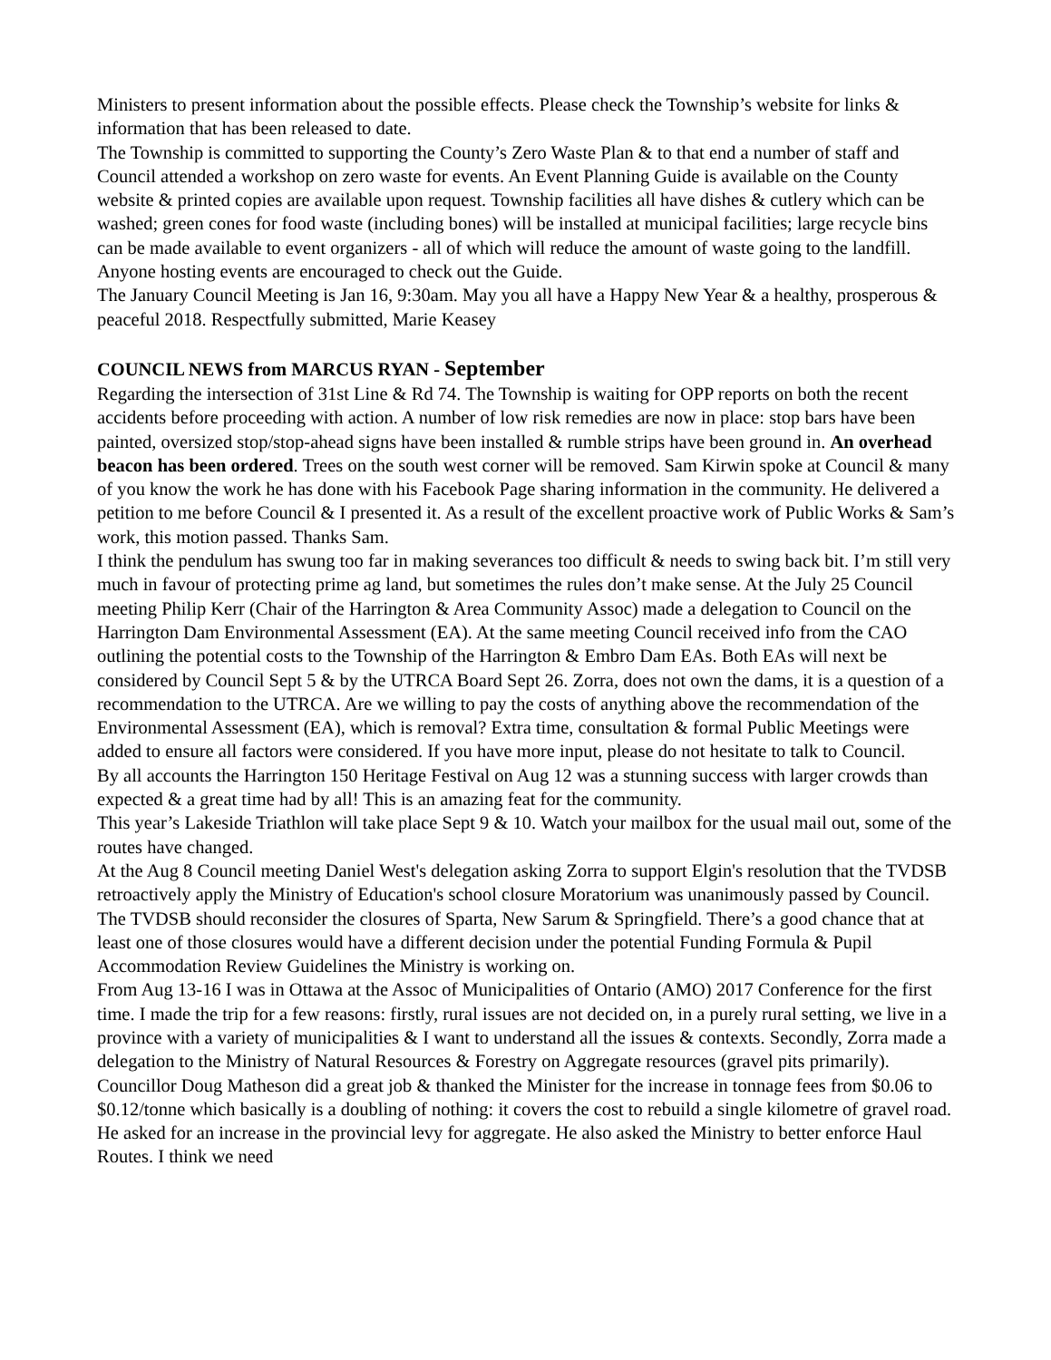Ministers to present information about the possible effects. Please check the Township’s website for links & information that has been released to date.
The Township is committed to supporting the County’s Zero Waste Plan & to that end a number of staff and Council attended a workshop on zero waste for events. An Event Planning Guide is available on the County website & printed copies are available upon request. Township facilities all have dishes & cutlery which can be washed; green cones for food waste (including bones) will be installed at municipal facilities; large recycle bins can be made available to event organizers - all of which will reduce the amount of waste going to the landfill. Anyone hosting events are encouraged to check out the Guide.
The January Council Meeting is Jan 16, 9:30am. May you all have a Happy New Year & a healthy, prosperous & peaceful 2018. Respectfully submitted, Marie Keasey
COUNCIL NEWS from MARCUS RYAN - September
Regarding the intersection of 31st Line & Rd 74. The Township is waiting for OPP reports on both the recent accidents before proceeding with action. A number of low risk remedies are now in place: stop bars have been painted, oversized stop/stop-ahead signs have been installed & rumble strips have been ground in. An overhead beacon has been ordered. Trees on the south west corner will be removed. Sam Kirwin spoke at Council & many of you know the work he has done with his Facebook Page sharing information in the community. He delivered a petition to me before Council & I presented it. As a result of the excellent proactive work of Public Works & Sam’s work, this motion passed. Thanks Sam.
I think the pendulum has swung too far in making severances too difficult & needs to swing back bit. I’m still very much in favour of protecting prime ag land, but sometimes the rules don’t make sense. At the July 25 Council meeting Philip Kerr (Chair of the Harrington & Area Community Assoc) made a delegation to Council on the Harrington Dam Environmental Assessment (EA). At the same meeting Council received info from the CAO outlining the potential costs to the Township of the Harrington & Embro Dam EAs. Both EAs will next be considered by Council Sept 5 & by the UTRCA Board Sept 26. Zorra, does not own the dams, it is a question of a recommendation to the UTRCA. Are we willing to pay the costs of anything above the recommendation of the Environmental Assessment (EA), which is removal? Extra time, consultation & formal Public Meetings were added to ensure all factors were considered. If you have more input, please do not hesitate to talk to Council.
By all accounts the Harrington 150 Heritage Festival on Aug 12 was a stunning success with larger crowds than expected & a great time had by all! This is an amazing feat for the community.
This year’s Lakeside Triathlon will take place Sept 9 & 10. Watch your mailbox for the usual mail out, some of the routes have changed.
At the Aug 8 Council meeting Daniel West's delegation asking Zorra to support Elgin's resolution that the TVDSB retroactively apply the Ministry of Education's school closure Moratorium was unanimously passed by Council. The TVDSB should reconsider the closures of Sparta, New Sarum & Springfield. There’s a good chance that at least one of those closures would have a different decision under the potential Funding Formula & Pupil Accommodation Review Guidelines the Ministry is working on.
From Aug 13-16 I was in Ottawa at the Assoc of Municipalities of Ontario (AMO) 2017 Conference for the first time. I made the trip for a few reasons: firstly, rural issues are not decided on, in a purely rural setting, we live in a province with a variety of municipalities & I want to understand all the issues & contexts. Secondly, Zorra made a delegation to the Ministry of Natural Resources & Forestry on Aggregate resources (gravel pits primarily). Councillor Doug Matheson did a great job & thanked the Minister for the increase in tonnage fees from $0.06 to $0.12/tonne which basically is a doubling of nothing: it covers the cost to rebuild a single kilometre of gravel road. He asked for an increase in the provincial levy for aggregate. He also asked the Ministry to better enforce Haul Routes. I think we need